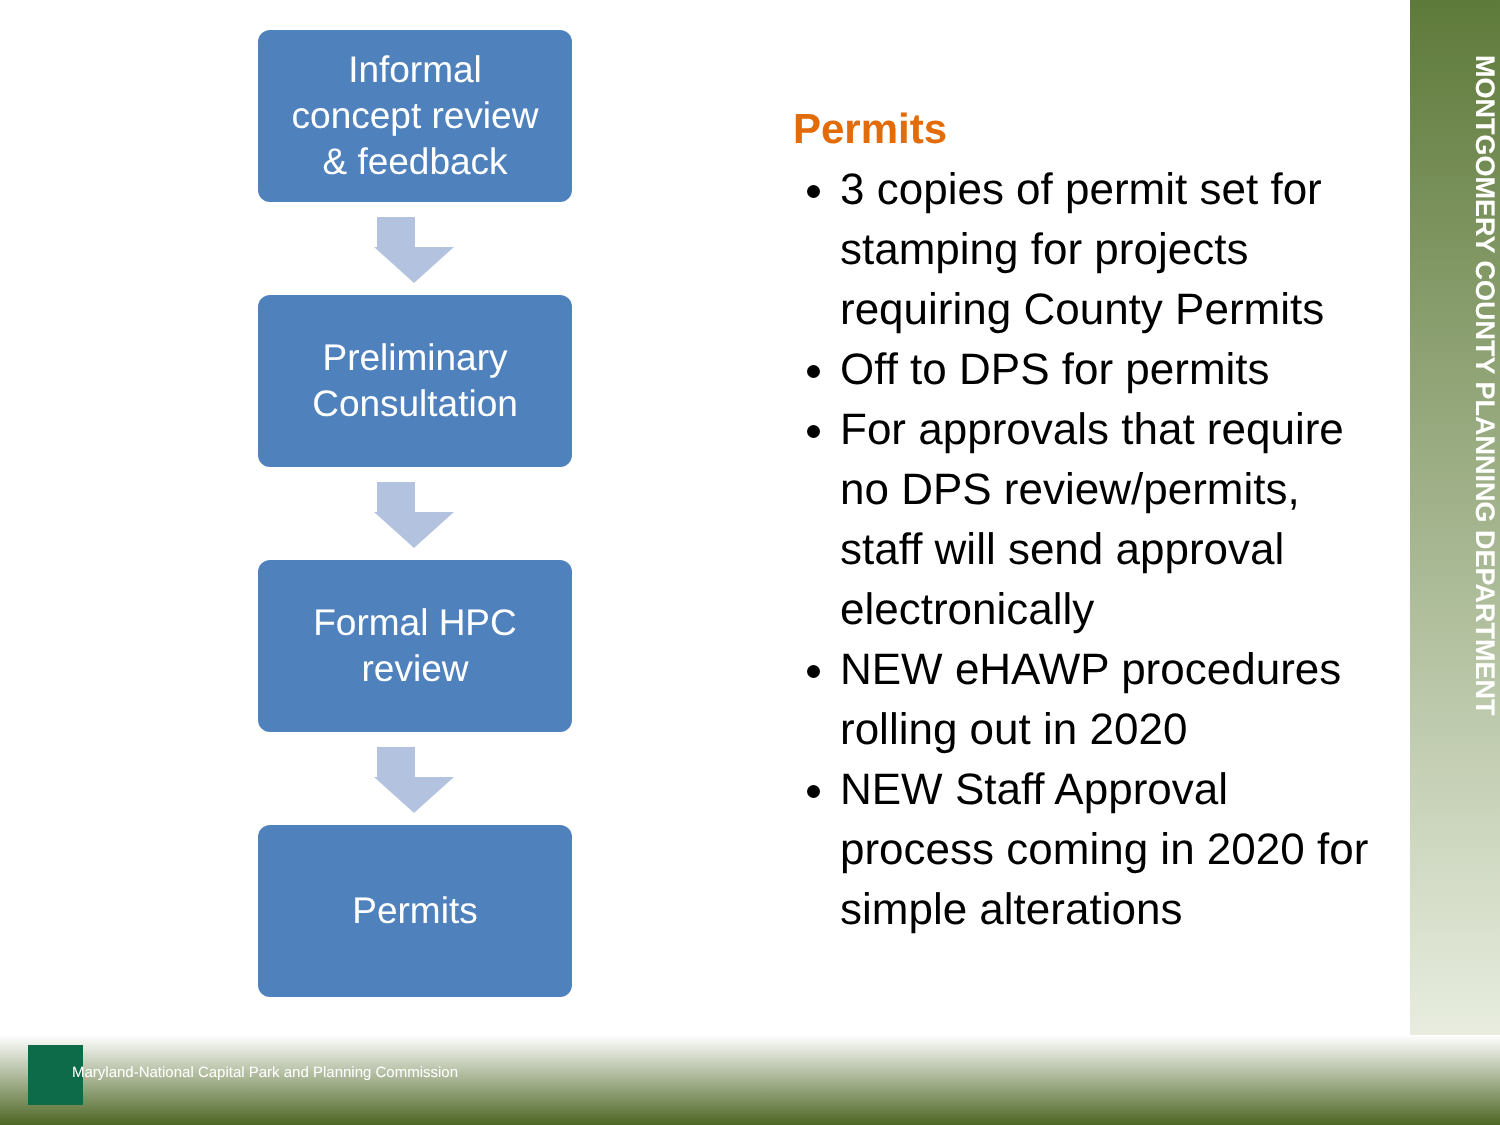MONTGOMERY COUNTY PLANNING DEPARTMENT
Informal
concept review
& feedback
Preliminary
Consultation
Formal HPC
review
Permits
Permits
3 copies of permit set for stamping for projects requiring County Permits
Off to DPS for permits
For approvals that require no DPS review/permits, staff will send approval electronically
NEW eHAWP procedures rolling out in 2020
NEW Staff Approval process coming in 2020 for simple alterations
Maryland-National Capital Park and Planning Commission